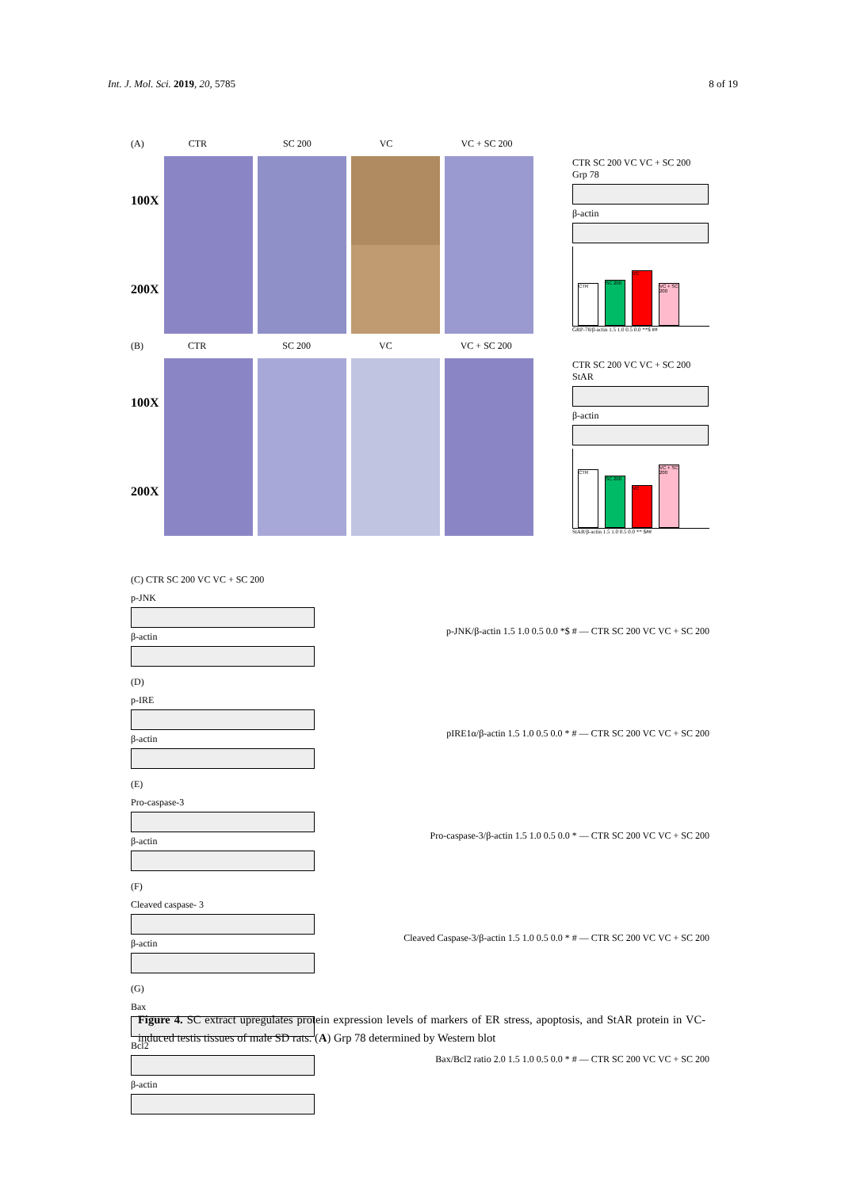Int. J. Mol. Sci. 2019, 20, 5785 8 of 19
(A) CTR SC 200 VC VC + SC 200
100X
200X
CTR SC 200 VC VC + SC 200
Grp 78
β-actin
CTR
SC 200
VC
VC + SC 200
GRP-78/β-actin 1.5 1.0 0.5 0.0 **$ ##
(B) CTR SC 200 VC VC + SC 200
100X
200X
CTR SC 200 VC VC + SC 200
StAR
β-actin
CTR
SC 200
VC
VC + SC 200
StAR/β-actin 1.5 1.0 0.5 0.0 ** $##
(C) CTR SC 200 VC VC + SC 200
p-JNK
β-actin
p-JNK/β-actin 1.5 1.0 0.5 0.0 *$ # — CTR SC 200 VC VC + SC 200
(D)
p-IRE
β-actin
pIRE1α/β-actin 1.5 1.0 0.5 0.0 * # — CTR SC 200 VC VC + SC 200
(E)
Pro-caspase-3
β-actin
Pro-caspase-3/β-actin 1.5 1.0 0.5 0.0 * — CTR SC 200 VC VC + SC 200
(F)
Cleaved caspase- 3
β-actin
Cleaved Caspase-3/β-actin 1.5 1.0 0.5 0.0 * # — CTR SC 200 VC VC + SC 200
(G)
Bax
Bcl2
β-actin
Bax/Bcl2 ratio 2.0 1.5 1.0 0.5 0.0 * # — CTR SC 200 VC VC + SC 200
Figure 4. SC extract upregulates protein expression levels of markers of ER stress, apoptosis, and StAR protein in VC-induced testis tissues of male SD rats. (A) Grp 78 determined by Western blot